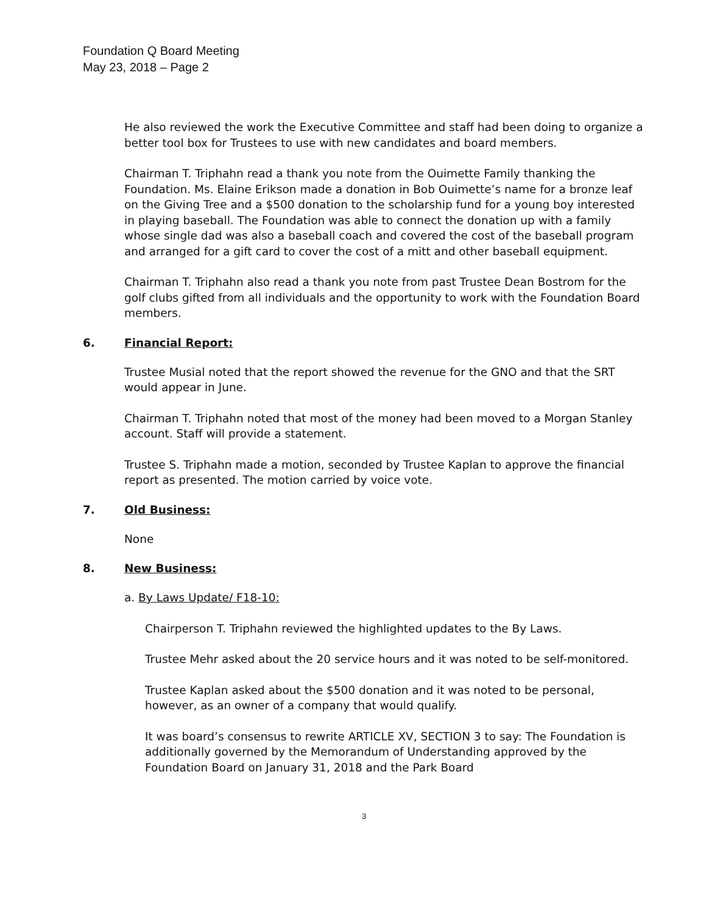Foundation Q Board Meeting
May 23, 2018 – Page 2
He also reviewed the work the Executive Committee and staff had been doing to organize a better tool box for Trustees to use with new candidates and board members.
Chairman T. Triphahn read a thank you note from the Ouimette Family thanking the Foundation. Ms. Elaine Erikson made a donation in Bob Ouimette’s name for a bronze leaf on the Giving Tree and a $500 donation to the scholarship fund for a young boy interested in playing baseball. The Foundation was able to connect the donation up with a family whose single dad was also a baseball coach and covered the cost of the baseball program and arranged for a gift card to cover the cost of a mitt and other baseball equipment.
Chairman T. Triphahn also read a thank you note from past Trustee Dean Bostrom for the golf clubs gifted from all individuals and the opportunity to work with the Foundation Board members.
6. Financial Report:
Trustee Musial noted that the report showed the revenue for the GNO and that the SRT would appear in June.
Chairman T. Triphahn noted that most of the money had been moved to a Morgan Stanley account. Staff will provide a statement.
Trustee S. Triphahn made a motion, seconded by Trustee Kaplan to approve the financial report as presented. The motion carried by voice vote.
7. Old Business:
None
8. New Business:
a. By Laws Update/ F18-10:
Chairperson T. Triphahn reviewed the highlighted updates to the By Laws.
Trustee Mehr asked about the 20 service hours and it was noted to be self-monitored.
Trustee Kaplan asked about the $500 donation and it was noted to be personal, however, as an owner of a company that would qualify.
It was board’s consensus to rewrite ARTICLE XV, SECTION 3 to say: The Foundation is additionally governed by the Memorandum of Understanding approved by the Foundation Board on January 31, 2018 and the Park Board
3